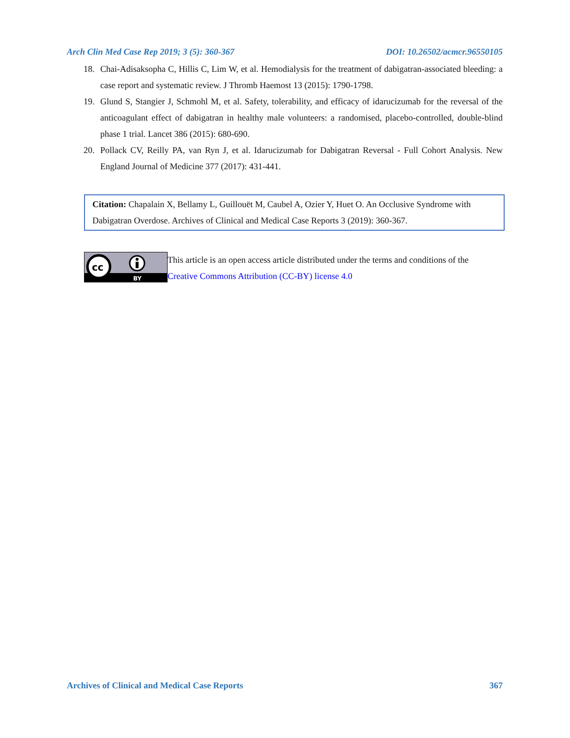Arch Clin Med Case Rep 2019; 3 (5): 360-367 DOI: 10.26502/acmcr.96550105
18. Chai-Adisaksopha C, Hillis C, Lim W, et al. Hemodialysis for the treatment of dabigatran-associated bleeding: a case report and systematic review. J Thromb Haemost 13 (2015): 1790-1798.
19. Glund S, Stangier J, Schmohl M, et al. Safety, tolerability, and efficacy of idarucizumab for the reversal of the anticoagulant effect of dabigatran in healthy male volunteers: a randomised, placebo-controlled, double-blind phase 1 trial. Lancet 386 (2015): 680-690.
20. Pollack CV, Reilly PA, van Ryn J, et al. Idarucizumab for Dabigatran Reversal - Full Cohort Analysis. New England Journal of Medicine 377 (2017): 431-441.
Citation: Chapalain X, Bellamy L, Guillouët M, Caubel A, Ozier Y, Huet O. An Occlusive Syndrome with Dabigatran Overdose. Archives of Clinical and Medical Case Reports 3 (2019): 360-367.
cc
BY
This article is an open access article distributed under the terms and conditions of the
Creative Commons Attribution (CC-BY) license 4.0
Archives of Clinical and Medical Case Reports 367